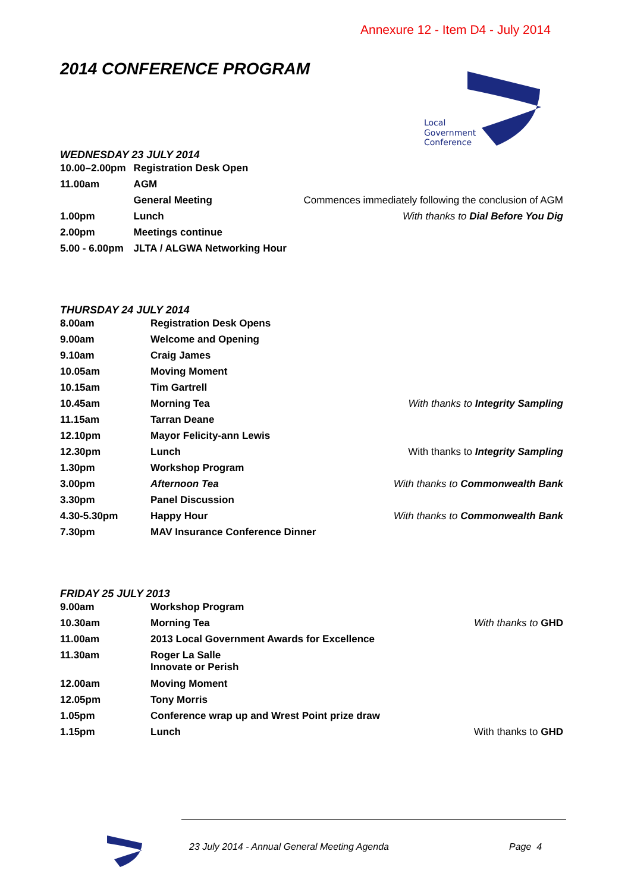Annexure 12 - Item D4 - July 2014
2014 CONFERENCE PROGRAM
Local
Government
Conference
WEDNESDAY 23 JULY 2014
| 10.00–2.00pm | Registration Desk Open | |
| 11.00am | AGM | |
| | General Meeting | Commences immediately following the conclusion of AGM |
| 1.00pm | Lunch | With thanks to Dial Before You Dig |
| 2.00pm | Meetings continue | |
| 5.00 - 6.00pm | JLTA / ALGWA Networking Hour | |
THURSDAY 24 JULY 2014
| 8.00am | Registration Desk Opens | |
| 9.00am | Welcome and Opening | |
| 9.10am | Craig James | |
| 10.05am | Moving Moment | |
| 10.15am | Tim Gartrell | |
| 10.45am | Morning Tea | With thanks to Integrity Sampling |
| 11.15am | Tarran Deane | |
| 12.10pm | Mayor Felicity-ann Lewis | |
| 12.30pm | Lunch | With thanks to Integrity Sampling |
| 1.30pm | Workshop Program | |
| 3.00pm | Afternoon Tea | With thanks to Commonwealth Bank |
| 3.30pm | Panel Discussion | |
| 4.30-5.30pm | Happy Hour | With thanks to Commonwealth Bank |
| 7.30pm | MAV Insurance Conference Dinner | |
FRIDAY 25 JULY 2013
| 9.00am | Workshop Program | |
| 10.30am | Morning Tea | With thanks to GHD |
| 11.00am | 2013 Local Government Awards for Excellence | |
| 11.30am | Roger La Salle Innovate or Perish | |
| 12.00am | Moving Moment | |
| 12.05pm | Tony Morris | |
| 1.05pm | Conference wrap up and Wrest Point prize draw | |
| 1.15pm | Lunch | With thanks to GHD |
23 July 2014 - Annual General Meeting Agenda
Page 4